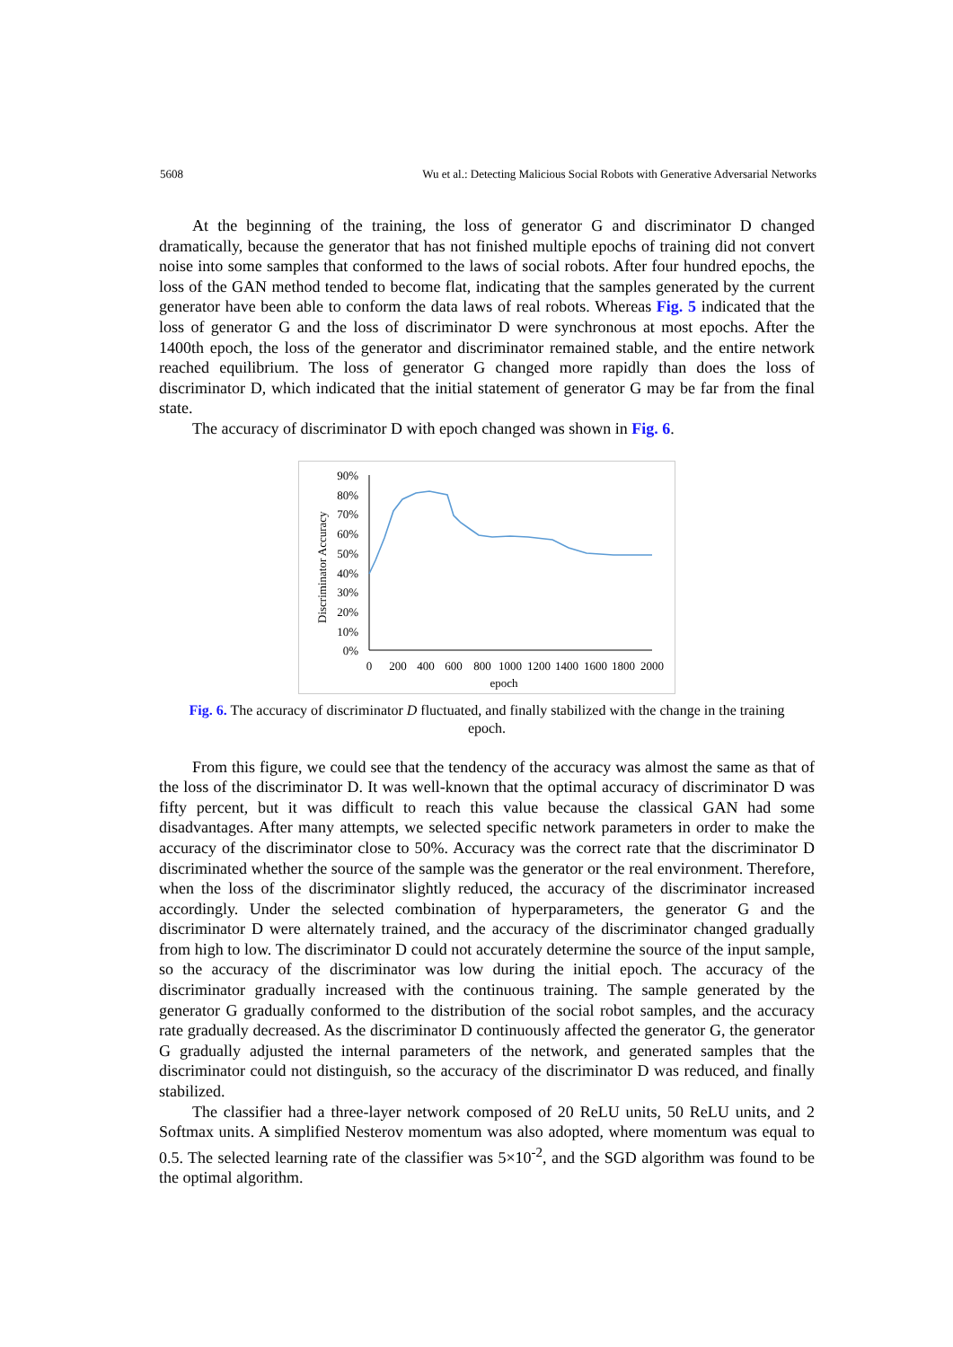5608 Wu et al.: Detecting Malicious Social Robots with Generative Adversarial Networks
At the beginning of the training, the loss of generator G and discriminator D changed dramatically, because the generator that has not finished multiple epochs of training did not convert noise into some samples that conformed to the laws of social robots. After four hundred epochs, the loss of the GAN method tended to become flat, indicating that the samples generated by the current generator have been able to conform the data laws of real robots. Whereas Fig. 5 indicated that the loss of generator G and the loss of discriminator D were synchronous at most epochs. After the 1400th epoch, the loss of the generator and discriminator remained stable, and the entire network reached equilibrium. The loss of generator G changed more rapidly than does the loss of discriminator D, which indicated that the initial statement of generator G may be far from the final state.
The accuracy of discriminator D with epoch changed was shown in Fig. 6.
Discriminator Accuracy
90%
80%
70%
60%
50%
40%
30%
20%
10%
0%
0
200
400
600
800
1000
1200
1400
1600
1800
2000
epoch
Fig. 6. The accuracy of discriminator D fluctuated, and finally stabilized with the change in the training epoch.
From this figure, we could see that the tendency of the accuracy was almost the same as that of the loss of the discriminator D. It was well-known that the optimal accuracy of discriminator D was fifty percent, but it was difficult to reach this value because the classical GAN had some disadvantages. After many attempts, we selected specific network parameters in order to make the accuracy of the discriminator close to 50%. Accuracy was the correct rate that the discriminator D discriminated whether the source of the sample was the generator or the real environment. Therefore, when the loss of the discriminator slightly reduced, the accuracy of the discriminator increased accordingly. Under the selected combination of hyperparameters, the generator G and the discriminator D were alternately trained, and the accuracy of the discriminator changed gradually from high to low. The discriminator D could not accurately determine the source of the input sample, so the accuracy of the discriminator was low during the initial epoch. The accuracy of the discriminator gradually increased with the continuous training. The sample generated by the generator G gradually conformed to the distribution of the social robot samples, and the accuracy rate gradually decreased. As the discriminator D continuously affected the generator G, the generator G gradually adjusted the internal parameters of the network, and generated samples that the discriminator could not distinguish, so the accuracy of the discriminator D was reduced, and finally stabilized.
The classifier had a three-layer network composed of 20 ReLU units, 50 ReLU units, and 2 Softmax units. A simplified Nesterov momentum was also adopted, where momentum was equal to 0.5. The selected learning rate of the classifier was 5×10<sup>-2</sup>, and the SGD algorithm was found to be the optimal algorithm.